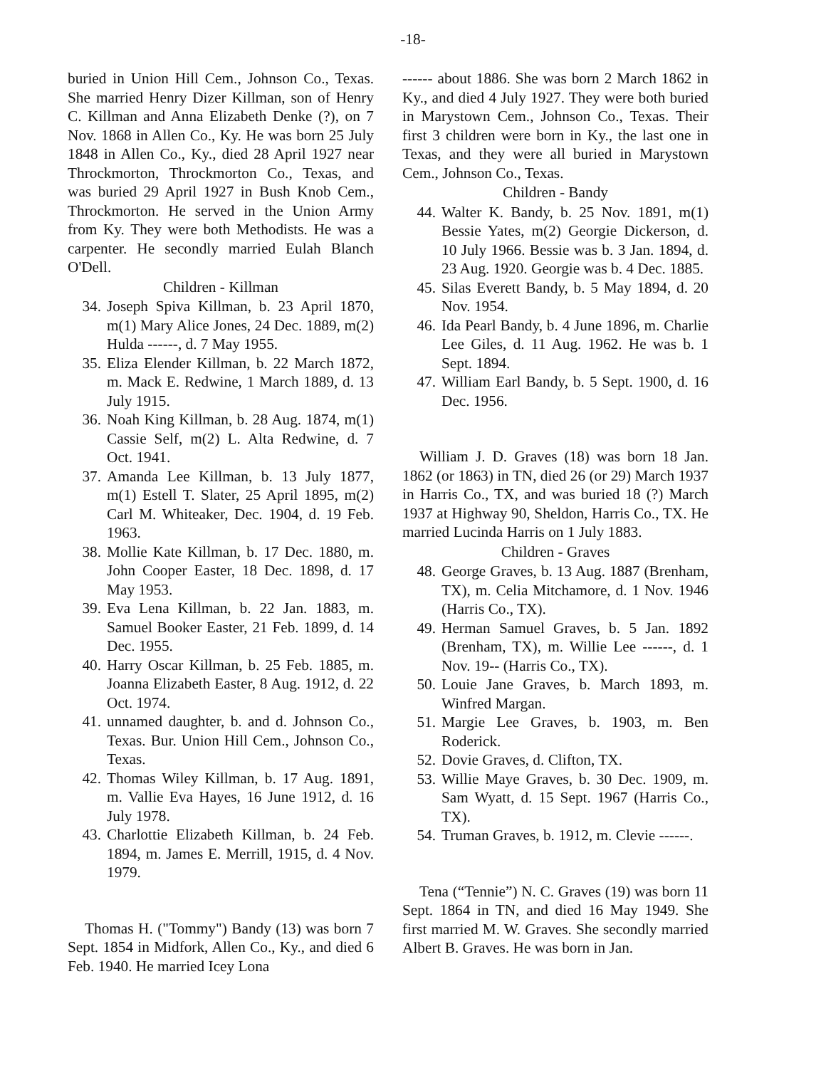-18-
buried in Union Hill Cem., Johnson Co., Texas. She married Henry Dizer Killman, son of Henry C. Killman and Anna Elizabeth Denke (?), on 7 Nov. 1868 in Allen Co., Ky. He was born 25 July 1848 in Allen Co., Ky., died 28 April 1927 near Throckmorton, Throckmorton Co., Texas, and was buried 29 April 1927 in Bush Knob Cem., Throckmorton. He served in the Union Army from Ky. They were both Methodists. He was a carpenter. He secondly married Eulah Blanch O'Dell.
Children - Killman
34. Joseph Spiva Killman, b. 23 April 1870, m(1) Mary Alice Jones, 24 Dec. 1889, m(2) Hulda ------, d. 7 May 1955.
35. Eliza Elender Killman, b. 22 March 1872, m. Mack E. Redwine, 1 March 1889, d. 13 July 1915.
36. Noah King Killman, b. 28 Aug. 1874, m(1) Cassie Self, m(2) L. Alta Redwine, d. 7 Oct. 1941.
37. Amanda Lee Killman, b. 13 July 1877, m(1) Estell T. Slater, 25 April 1895, m(2) Carl M. Whiteaker, Dec. 1904, d. 19 Feb. 1963.
38. Mollie Kate Killman, b. 17 Dec. 1880, m. John Cooper Easter, 18 Dec. 1898, d. 17 May 1953.
39. Eva Lena Killman, b. 22 Jan. 1883, m. Samuel Booker Easter, 21 Feb. 1899, d. 14 Dec. 1955.
40. Harry Oscar Killman, b. 25 Feb. 1885, m. Joanna Elizabeth Easter, 8 Aug. 1912, d. 22 Oct. 1974.
41. unnamed daughter, b. and d. Johnson Co., Texas. Bur. Union Hill Cem., Johnson Co., Texas.
42. Thomas Wiley Killman, b. 17 Aug. 1891, m. Vallie Eva Hayes, 16 June 1912, d. 16 July 1978.
43. Charlottie Elizabeth Killman, b. 24 Feb. 1894, m. James E. Merrill, 1915, d. 4 Nov. 1979.
Thomas H. ("Tommy") Bandy (13) was born 7 Sept. 1854 in Midfork, Allen Co., Ky., and died 6 Feb. 1940. He married Icey Lona
------ about 1886. She was born 2 March 1862 in Ky., and died 4 July 1927. They were both buried in Marystown Cem., Johnson Co., Texas. Their first 3 children were born in Ky., the last one in Texas, and they were all buried in Marystown Cem., Johnson Co., Texas.
Children - Bandy
44. Walter K. Bandy, b. 25 Nov. 1891, m(1) Bessie Yates, m(2) Georgie Dickerson, d. 10 July 1966. Bessie was b. 3 Jan. 1894, d. 23 Aug. 1920. Georgie was b. 4 Dec. 1885.
45. Silas Everett Bandy, b. 5 May 1894, d. 20 Nov. 1954.
46. Ida Pearl Bandy, b. 4 June 1896, m. Charlie Lee Giles, d. 11 Aug. 1962. He was b. 1 Sept. 1894.
47. William Earl Bandy, b. 5 Sept. 1900, d. 16 Dec. 1956.
William J. D. Graves (18) was born 18 Jan. 1862 (or 1863) in TN, died 26 (or 29) March 1937 in Harris Co., TX, and was buried 18 (?) March 1937 at Highway 90, Sheldon, Harris Co., TX. He married Lucinda Harris on 1 July 1883.
Children - Graves
48. George Graves, b. 13 Aug. 1887 (Brenham, TX), m. Celia Mitchamore, d. 1 Nov. 1946 (Harris Co., TX).
49. Herman Samuel Graves, b. 5 Jan. 1892 (Brenham, TX), m. Willie Lee ------, d. 1 Nov. 19-- (Harris Co., TX).
50. Louie Jane Graves, b. March 1893, m. Winfred Margan.
51. Margie Lee Graves, b. 1903, m. Ben Roderick.
52. Dovie Graves, d. Clifton, TX.
53. Willie Maye Graves, b. 30 Dec. 1909, m. Sam Wyatt, d. 15 Sept. 1967 (Harris Co., TX).
54. Truman Graves, b. 1912, m. Clevie ------.
Tena (“Tennie”) N. C. Graves (19) was born 11 Sept. 1864 in TN, and died 16 May 1949. She first married M. W. Graves. She secondly married Albert B. Graves. He was born in Jan.